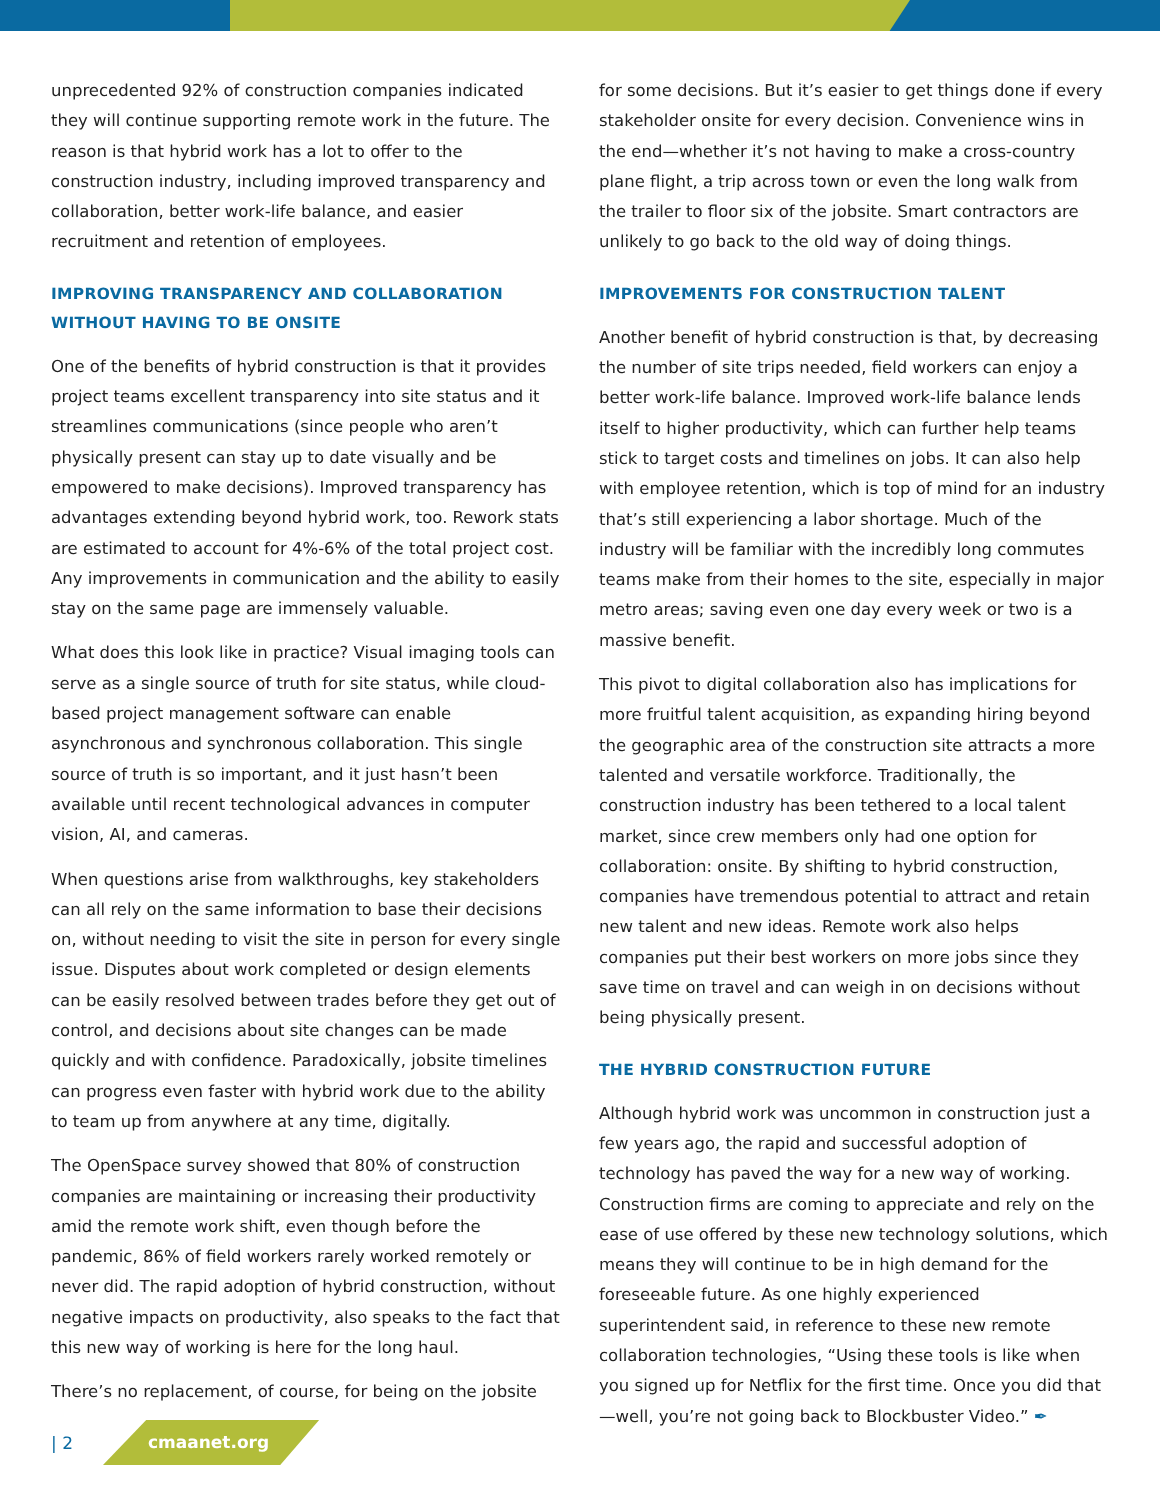unprecedented 92% of construction companies indicated they will continue supporting remote work in the future. The reason is that hybrid work has a lot to offer to the construction industry, including improved transparency and collaboration, better work-life balance, and easier recruitment and retention of employees.
IMPROVING TRANSPARENCY AND COLLABORATION WITHOUT HAVING TO BE ONSITE
One of the benefits of hybrid construction is that it provides project teams excellent transparency into site status and it streamlines communications (since people who aren’t physically present can stay up to date visually and be empowered to make decisions). Improved transparency has advantages extending beyond hybrid work, too. Rework stats are estimated to account for 4%-6% of the total project cost. Any improvements in communication and the ability to easily stay on the same page are immensely valuable.
What does this look like in practice? Visual imaging tools can serve as a single source of truth for site status, while cloud-based project management software can enable asynchronous and synchronous collaboration. This single source of truth is so important, and it just hasn’t been available until recent technological advances in computer vision, AI, and cameras.
When questions arise from walkthroughs, key stakeholders can all rely on the same information to base their decisions on, without needing to visit the site in person for every single issue. Disputes about work completed or design elements can be easily resolved between trades before they get out of control, and decisions about site changes can be made quickly and with confidence. Paradoxically, jobsite timelines can progress even faster with hybrid work due to the ability to team up from anywhere at any time, digitally.
The OpenSpace survey showed that 80% of construction companies are maintaining or increasing their productivity amid the remote work shift, even though before the pandemic, 86% of field workers rarely worked remotely or never did. The rapid adoption of hybrid construction, without negative impacts on productivity, also speaks to the fact that this new way of working is here for the long haul.
There’s no replacement, of course, for being on the jobsite
for some decisions. But it’s easier to get things done if every stakeholder onsite for every decision. Convenience wins in the end—whether it’s not having to make a cross-country plane flight, a trip across town or even the long walk from the trailer to floor six of the jobsite. Smart contractors are unlikely to go back to the old way of doing things.
IMPROVEMENTS FOR CONSTRUCTION TALENT
Another benefit of hybrid construction is that, by decreasing the number of site trips needed, field workers can enjoy a better work-life balance. Improved work-life balance lends itself to higher productivity, which can further help teams stick to target costs and timelines on jobs. It can also help with employee retention, which is top of mind for an industry that’s still experiencing a labor shortage. Much of the industry will be familiar with the incredibly long commutes teams make from their homes to the site, especially in major metro areas; saving even one day every week or two is a massive benefit.
This pivot to digital collaboration also has implications for more fruitful talent acquisition, as expanding hiring beyond the geographic area of the construction site attracts a more talented and versatile workforce. Traditionally, the construction industry has been tethered to a local talent market, since crew members only had one option for collaboration: onsite. By shifting to hybrid construction, companies have tremendous potential to attract and retain new talent and new ideas. Remote work also helps companies put their best workers on more jobs since they save time on travel and can weigh in on decisions without being physically present.
THE HYBRID CONSTRUCTION FUTURE
Although hybrid work was uncommon in construction just a few years ago, the rapid and successful adoption of technology has paved the way for a new way of working. Construction firms are coming to appreciate and rely on the ease of use offered by these new technology solutions, which means they will continue to be in high demand for the foreseeable future. As one highly experienced superintendent said, in reference to these new remote collaboration technologies, “Using these tools is like when you signed up for Netflix for the first time. Once you did that—well, you’re not going back to Blockbuster Video.” ✒
| 2 cmaanet.org